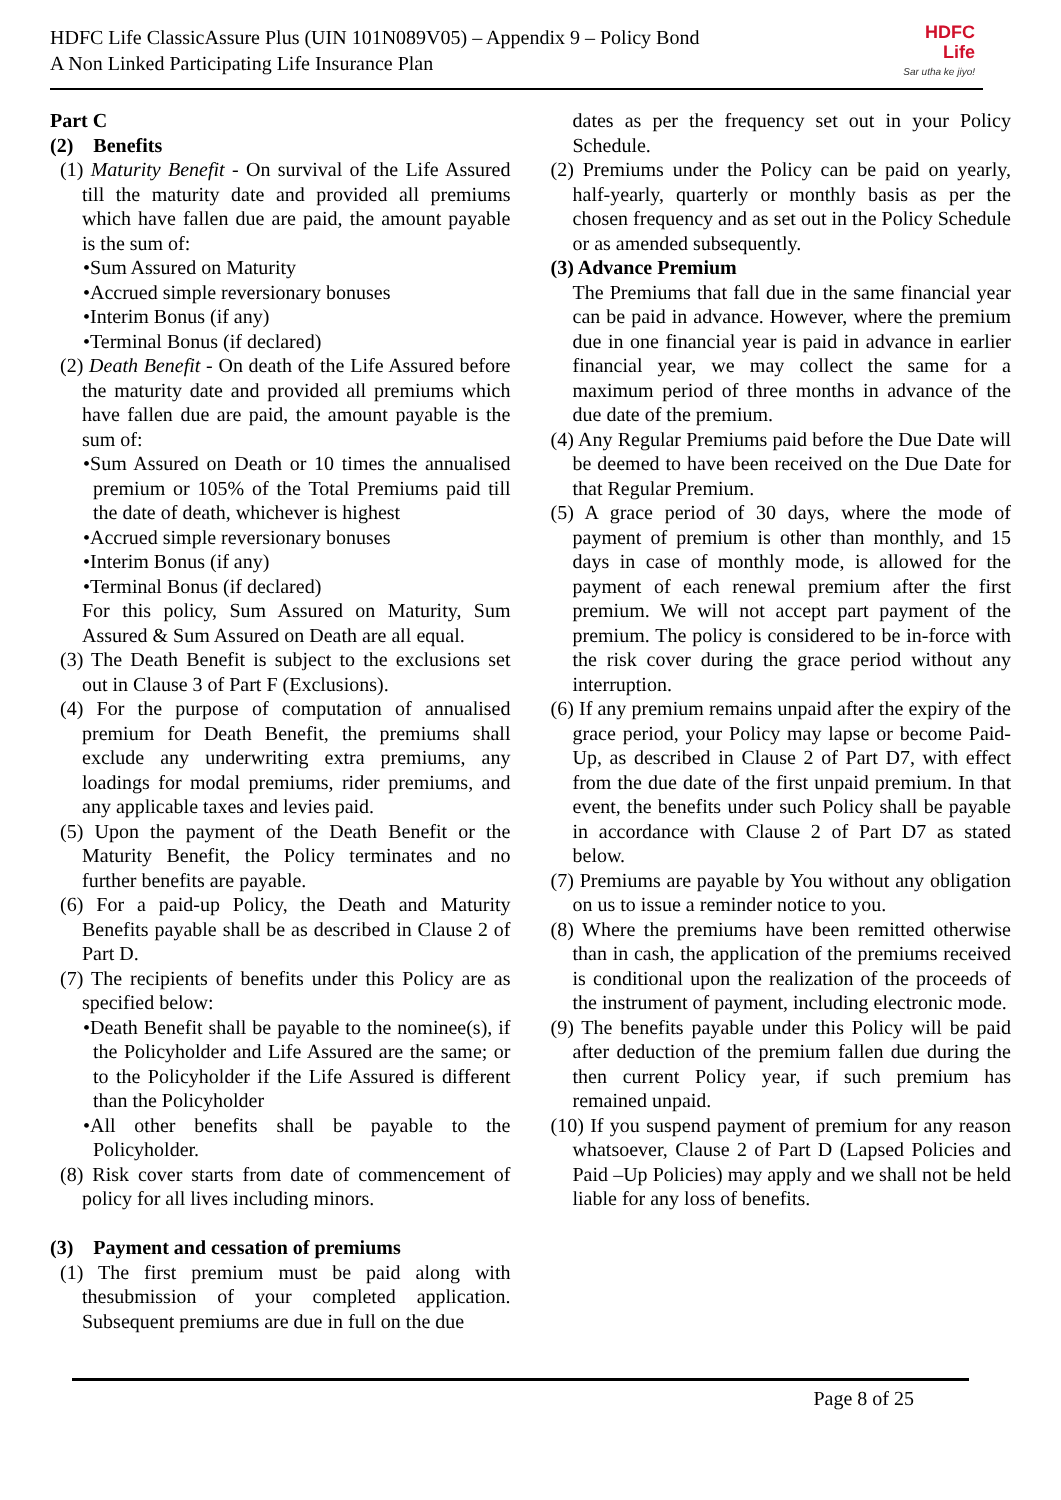HDFC Life ClassicAssure Plus (UIN 101N089V05) – Appendix 9 – Policy Bond
A Non Linked Participating Life Insurance Plan
HDFC
Life
Sar utha ke jiyo!
Part C
(2) Benefits
(1) Maturity Benefit - On survival of the Life Assured till the maturity date and provided all premiums which have fallen due are paid, the amount payable is the sum of:
•Sum Assured on Maturity
•Accrued simple reversionary bonuses
•Interim Bonus (if any)
•Terminal Bonus (if declared)
(2) Death Benefit - On death of the Life Assured before the maturity date and provided all premiums which have fallen due are paid, the amount payable is the sum of:
•Sum Assured on Death or 10 times the annualised premium or 105% of the Total Premiums paid till the date of death, whichever is highest
•Accrued simple reversionary bonuses
•Interim Bonus (if any)
•Terminal Bonus (if declared)
For this policy, Sum Assured on Maturity, Sum Assured & Sum Assured on Death are all equal.
(3) The Death Benefit is subject to the exclusions set out in Clause 3 of Part F (Exclusions).
(4) For the purpose of computation of annualised premium for Death Benefit, the premiums shall exclude any underwriting extra premiums, any loadings for modal premiums, rider premiums, and any applicable taxes and levies paid.
(5) Upon the payment of the Death Benefit or the Maturity Benefit, the Policy terminates and no further benefits are payable.
(6) For a paid-up Policy, the Death and Maturity Benefits payable shall be as described in Clause 2 of Part D.
(7) The recipients of benefits under this Policy are as specified below:
•Death Benefit shall be payable to the nominee(s), if the Policyholder and Life Assured are the same; or to the Policyholder if the Life Assured is different than the Policyholder
•All other benefits shall be payable to the Policyholder.
(8) Risk cover starts from date of commencement of policy for all lives including minors.
(3) Payment and cessation of premiums
(1) The first premium must be paid along with thesubmission of your completed application. Subsequent premiums are due in full on the due
dates as per the frequency set out in your Policy Schedule.
(2) Premiums under the Policy can be paid on yearly, half-yearly, quarterly or monthly basis as per the chosen frequency and as set out in the Policy Schedule or as amended subsequently.
(3) Advance Premium
The Premiums that fall due in the same financial year can be paid in advance. However, where the premium due in one financial year is paid in advance in earlier financial year, we may collect the same for a maximum period of three months in advance of the due date of the premium.
(4) Any Regular Premiums paid before the Due Date will be deemed to have been received on the Due Date for that Regular Premium.
(5) A grace period of 30 days, where the mode of payment of premium is other than monthly, and 15 days in case of monthly mode, is allowed for the payment of each renewal premium after the first premium. We will not accept part payment of the premium. The policy is considered to be in-force with the risk cover during the grace period without any interruption.
(6) If any premium remains unpaid after the expiry of the grace period, your Policy may lapse or become Paid-Up, as described in Clause 2 of Part D7, with effect from the due date of the first unpaid premium. In that event, the benefits under such Policy shall be payable in accordance with Clause 2 of Part D7 as stated below.
(7) Premiums are payable by You without any obligation on us to issue a reminder notice to you.
(8) Where the premiums have been remitted otherwise than in cash, the application of the premiums received is conditional upon the realization of the proceeds of the instrument of payment, including electronic mode.
(9) The benefits payable under this Policy will be paid after deduction of the premium fallen due during the then current Policy year, if such premium has remained unpaid.
(10) If you suspend payment of premium for any reason whatsoever, Clause 2 of Part D (Lapsed Policies and Paid –Up Policies) may apply and we shall not be held liable for any loss of benefits.
Page 8 of 25